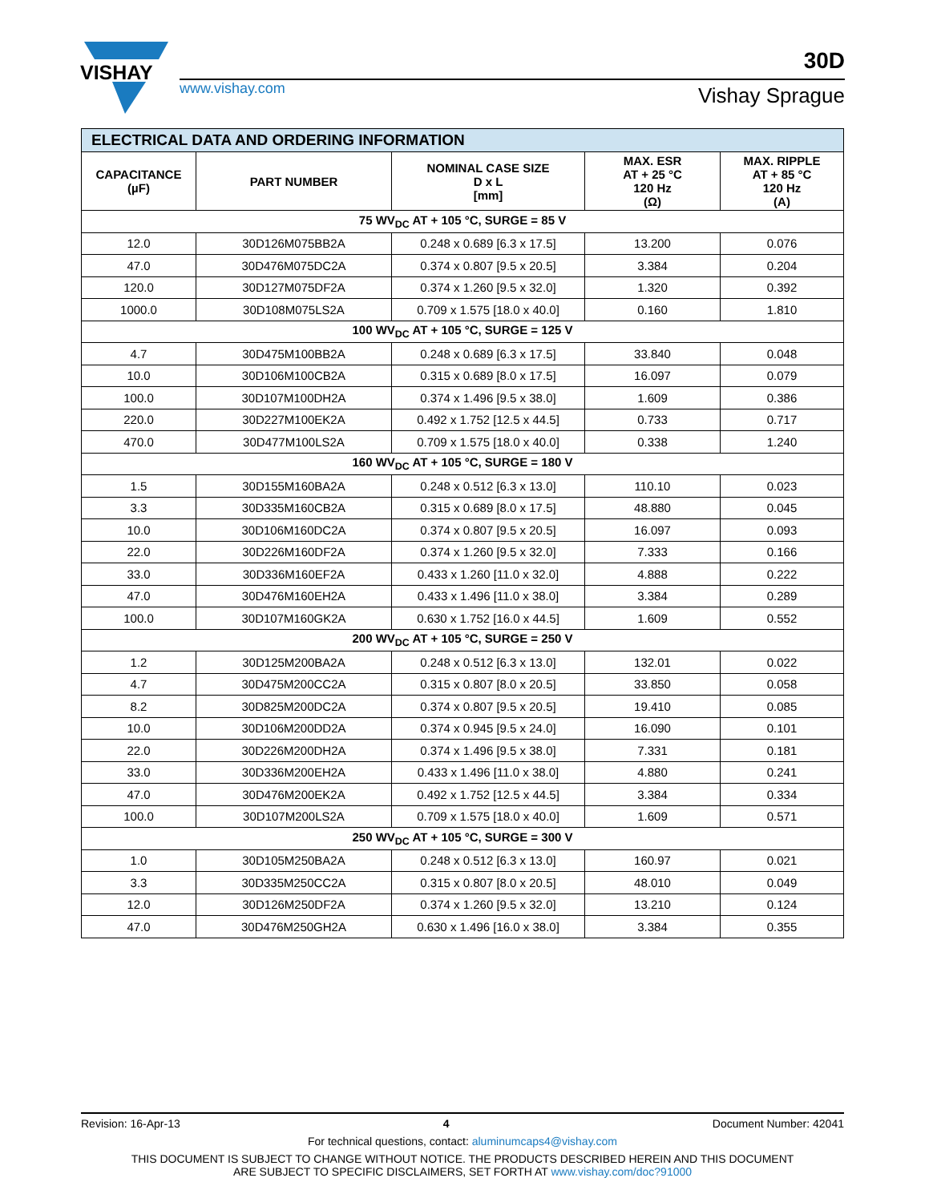VISHAY
www.vishay.com
30D
Vishay Sprague
| ELECTRICAL DATA AND ORDERING INFORMATION | | | | |
| --- | --- | --- | --- | --- |
| CAPACITANCE (µF) | PART NUMBER | NOMINAL CASE SIZE D x L [mm] | MAX. ESR AT + 25 °C 120 Hz (Ω) | MAX. RIPPLE AT + 85 °C 120 Hz (A) |
| 75 WV<sub>DC</sub> AT + 105 °C, SURGE = 85 V | | | | |
| 12.0 | 30D126M075BB2A | 0.248 x 0.689 [6.3 x 17.5] | 13.200 | 0.076 |
| 47.0 | 30D476M075DC2A | 0.374 x 0.807 [9.5 x 20.5] | 3.384 | 0.204 |
| 120.0 | 30D127M075DF2A | 0.374 x 1.260 [9.5 x 32.0] | 1.320 | 0.392 |
| 1000.0 | 30D108M075LS2A | 0.709 x 1.575 [18.0 x 40.0] | 0.160 | 1.810 |
| 100 WV<sub>DC</sub> AT + 105 °C, SURGE = 125 V | | | | |
| 4.7 | 30D475M100BB2A | 0.248 x 0.689 [6.3 x 17.5] | 33.840 | 0.048 |
| 10.0 | 30D106M100CB2A | 0.315 x 0.689 [8.0 x 17.5] | 16.097 | 0.079 |
| 100.0 | 30D107M100DH2A | 0.374 x 1.496 [9.5 x 38.0] | 1.609 | 0.386 |
| 220.0 | 30D227M100EK2A | 0.492 x 1.752 [12.5 x 44.5] | 0.733 | 0.717 |
| 470.0 | 30D477M100LS2A | 0.709 x 1.575 [18.0 x 40.0] | 0.338 | 1.240 |
| 160 WV<sub>DC</sub> AT + 105 °C, SURGE = 180 V | | | | |
| 1.5 | 30D155M160BA2A | 0.248 x 0.512 [6.3 x 13.0] | 110.10 | 0.023 |
| 3.3 | 30D335M160CB2A | 0.315 x 0.689 [8.0 x 17.5] | 48.880 | 0.045 |
| 10.0 | 30D106M160DC2A | 0.374 x 0.807 [9.5 x 20.5] | 16.097 | 0.093 |
| 22.0 | 30D226M160DF2A | 0.374 x 1.260 [9.5 x 32.0] | 7.333 | 0.166 |
| 33.0 | 30D336M160EF2A | 0.433 x 1.260 [11.0 x 32.0] | 4.888 | 0.222 |
| 47.0 | 30D476M160EH2A | 0.433 x 1.496 [11.0 x 38.0] | 3.384 | 0.289 |
| 100.0 | 30D107M160GK2A | 0.630 x 1.752 [16.0 x 44.5] | 1.609 | 0.552 |
| 200 WV<sub>DC</sub> AT + 105 °C, SURGE = 250 V | | | | |
| 1.2 | 30D125M200BA2A | 0.248 x 0.512 [6.3 x 13.0] | 132.01 | 0.022 |
| 4.7 | 30D475M200CC2A | 0.315 x 0.807 [8.0 x 20.5] | 33.850 | 0.058 |
| 8.2 | 30D825M200DC2A | 0.374 x 0.807 [9.5 x 20.5] | 19.410 | 0.085 |
| 10.0 | 30D106M200DD2A | 0.374 x 0.945 [9.5 x 24.0] | 16.090 | 0.101 |
| 22.0 | 30D226M200DH2A | 0.374 x 1.496 [9.5 x 38.0] | 7.331 | 0.181 |
| 33.0 | 30D336M200EH2A | 0.433 x 1.496 [11.0 x 38.0] | 4.880 | 0.241 |
| 47.0 | 30D476M200EK2A | 0.492 x 1.752 [12.5 x 44.5] | 3.384 | 0.334 |
| 100.0 | 30D107M200LS2A | 0.709 x 1.575 [18.0 x 40.0] | 1.609 | 0.571 |
| 250 WV<sub>DC</sub> AT + 105 °C, SURGE = 300 V | | | | |
| 1.0 | 30D105M250BA2A | 0.248 x 0.512 [6.3 x 13.0] | 160.97 | 0.021 |
| 3.3 | 30D335M250CC2A | 0.315 x 0.807 [8.0 x 20.5] | 48.010 | 0.049 |
| 12.0 | 30D126M250DF2A | 0.374 x 1.260 [9.5 x 32.0] | 13.210 | 0.124 |
| 47.0 | 30D476M250GH2A | 0.630 x 1.496 [16.0 x 38.0] | 3.384 | 0.355 |
Revision: 16-Apr-13 4 Document Number: 42041
For technical questions, contact: aluminumcaps4@vishay.com
THIS DOCUMENT IS SUBJECT TO CHANGE WITHOUT NOTICE. THE PRODUCTS DESCRIBED HEREIN AND THIS DOCUMENT
ARE SUBJECT TO SPECIFIC DISCLAIMERS, SET FORTH AT www.vishay.com/doc?91000